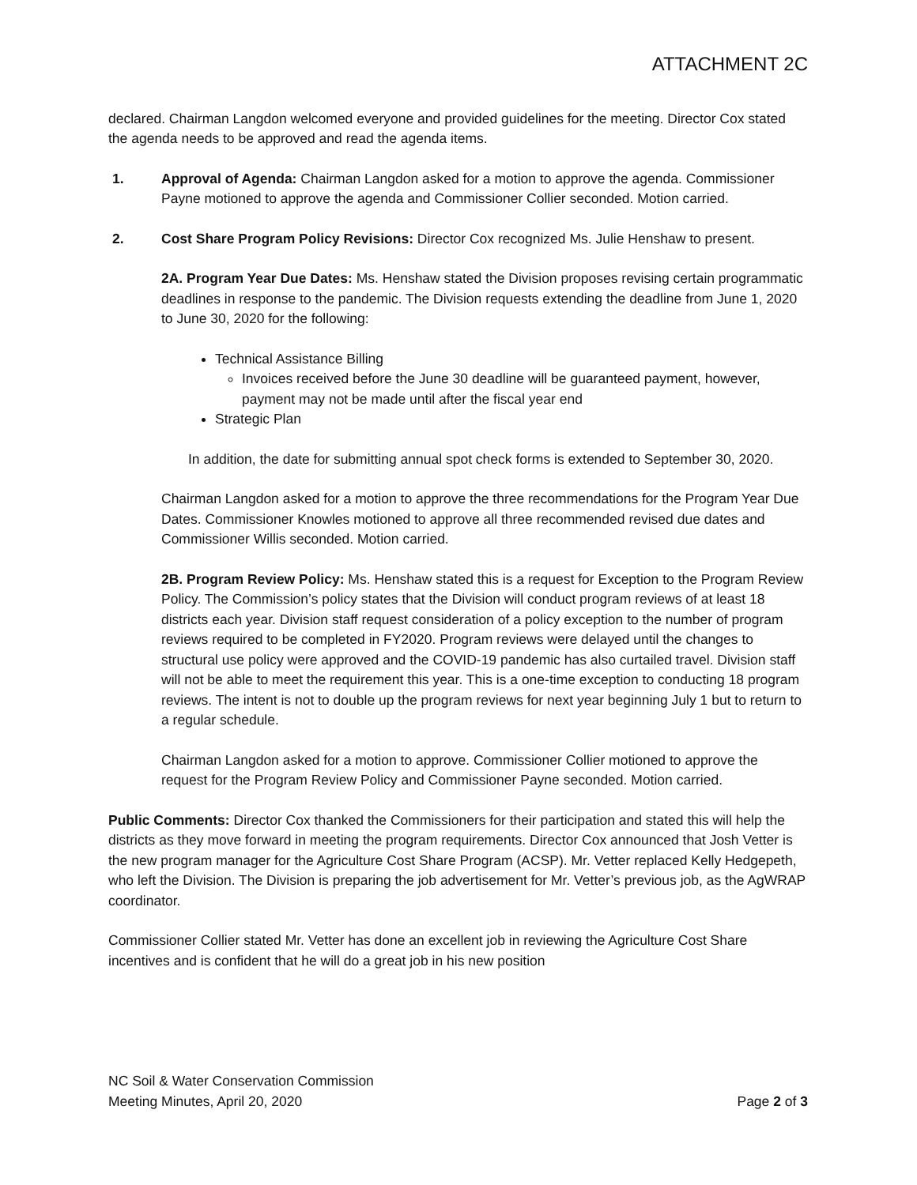ATTACHMENT 2C
declared. Chairman Langdon welcomed everyone and provided guidelines for the meeting. Director Cox stated the agenda needs to be approved and read the agenda items.
1. Approval of Agenda: Chairman Langdon asked for a motion to approve the agenda. Commissioner Payne motioned to approve the agenda and Commissioner Collier seconded. Motion carried.
2. Cost Share Program Policy Revisions: Director Cox recognized Ms. Julie Henshaw to present.
2A. Program Year Due Dates: Ms. Henshaw stated the Division proposes revising certain programmatic deadlines in response to the pandemic. The Division requests extending the deadline from June 1, 2020 to June 30, 2020 for the following:
Technical Assistance Billing
Invoices received before the June 30 deadline will be guaranteed payment, however, payment may not be made until after the fiscal year end
Strategic Plan
In addition, the date for submitting annual spot check forms is extended to September 30, 2020.
Chairman Langdon asked for a motion to approve the three recommendations for the Program Year Due Dates. Commissioner Knowles motioned to approve all three recommended revised due dates and Commissioner Willis seconded. Motion carried.
2B. Program Review Policy: Ms. Henshaw stated this is a request for Exception to the Program Review Policy. The Commission’s policy states that the Division will conduct program reviews of at least 18 districts each year. Division staff request consideration of a policy exception to the number of program reviews required to be completed in FY2020. Program reviews were delayed until the changes to structural use policy were approved and the COVID-19 pandemic has also curtailed travel. Division staff will not be able to meet the requirement this year. This is a one-time exception to conducting 18 program reviews. The intent is not to double up the program reviews for next year beginning July 1 but to return to a regular schedule.
Chairman Langdon asked for a motion to approve. Commissioner Collier motioned to approve the request for the Program Review Policy and Commissioner Payne seconded. Motion carried.
Public Comments: Director Cox thanked the Commissioners for their participation and stated this will help the districts as they move forward in meeting the program requirements. Director Cox announced that Josh Vetter is the new program manager for the Agriculture Cost Share Program (ACSP). Mr. Vetter replaced Kelly Hedgepeth, who left the Division. The Division is preparing the job advertisement for Mr. Vetter’s previous job, as the AgWRAP coordinator.
Commissioner Collier stated Mr. Vetter has done an excellent job in reviewing the Agriculture Cost Share incentives and is confident that he will do a great job in his new position
NC Soil & Water Conservation Commission
Meeting Minutes, April 20, 2020 Page 2 of 3